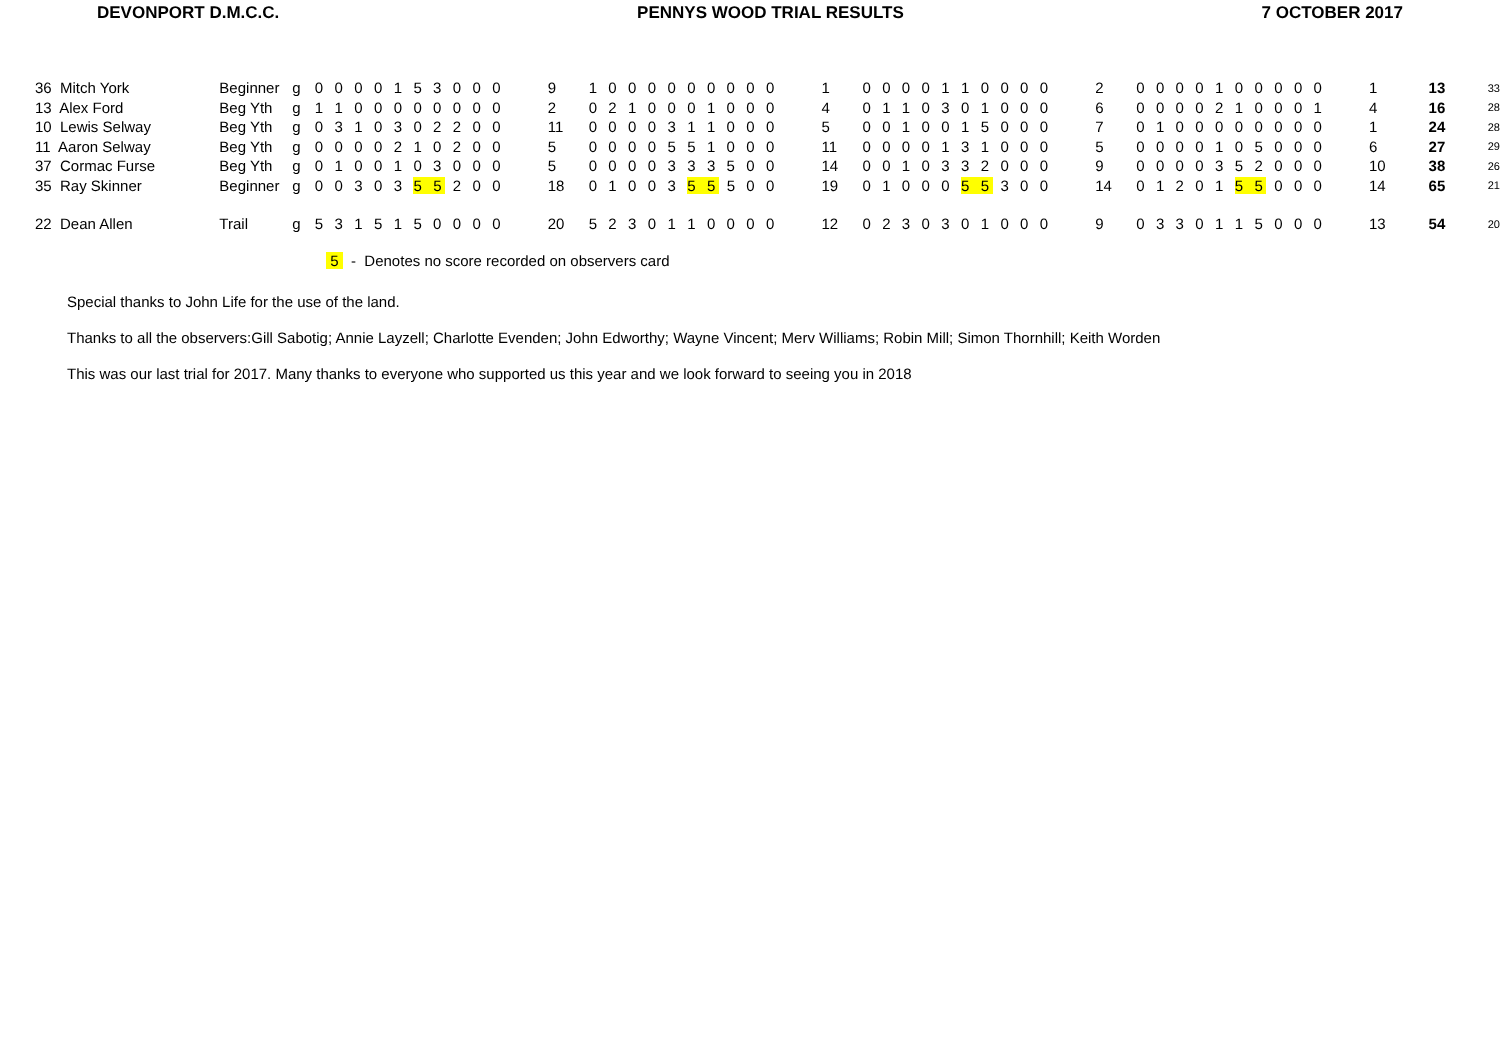DEVONPORT D.M.C.C. PENNYS WOOD TRIAL RESULTS 7 OCTOBER 2017
| 36 Mitch York | Beginner | g | 0 0 0 0 1 5 3 0 0 0 | 9 | 1 0 0 0 0 0 0 0 0 0 | 1 | 0 0 0 0 1 1 0 0 0 0 | 2 | 0 0 0 0 1 0 0 0 0 0 | 1 | 13 | 33 |
| 13 Alex Ford | Beg Yth | g | 1 1 0 0 0 0 0 0 0 0 | 2 | 0 2 1 0 0 0 1 0 0 0 | 4 | 0 1 1 0 3 0 1 0 0 0 | 6 | 0 0 0 0 2 1 0 0 0 1 | 4 | 16 | 28 |
| 10 Lewis Selway | Beg Yth | g | 0 3 1 0 3 0 2 2 0 0 | 11 | 0 0 0 0 3 1 1 0 0 0 | 5 | 0 0 1 0 0 1 5 0 0 0 | 7 | 0 1 0 0 0 0 0 0 0 0 | 1 | 24 | 28 |
| 11 Aaron Selway | Beg Yth | g | 0 0 0 0 2 1 0 2 0 0 | 5 | 0 0 0 0 5 5 1 0 0 0 | 11 | 0 0 0 0 1 3 1 0 0 0 | 5 | 0 0 0 0 1 0 5 0 0 0 | 6 | 27 | 29 |
| 37 Cormac Furse | Beg Yth | g | 0 1 0 0 1 0 3 0 0 0 | 5 | 0 0 0 0 3 3 3 5 0 0 | 14 | 0 0 1 0 3 3 2 0 0 0 | 9 | 0 0 0 0 3 5 2 0 0 0 | 10 | 38 | 26 |
| 35 Ray Skinner | Beginner | g | 0 0 3 0 3 5 5 2 0 0 | 18 | 0 1 0 0 3 5 5 5 0 0 | 19 | 0 1 0 0 0 5 5 3 0 0 | 14 | 0 1 2 0 1 5 5 0 0 0 | 14 | 65 | 21 |
| 22 Dean Allen | Trail | g | 5 3 1 5 1 5 0 0 0 0 | 20 | 5 2 3 0 1 1 0 0 0 0 | 12 | 0 2 3 0 3 0 1 0 0 0 | 9 | 0 3 3 0 1 1 5 0 0 0 | 13 | 54 | 20 |
5 - Denotes no score recorded on observers card
Special thanks to John Life for the use of the land.
Thanks to all the observers:Gill Sabotig; Annie Layzell; Charlotte Evenden; John Edworthy; Wayne Vincent; Merv Williams; Robin Mill; Simon Thornhill; Keith Worden
This was our last trial for 2017. Many thanks to everyone who supported us this year and we look forward to seeing you in 2018